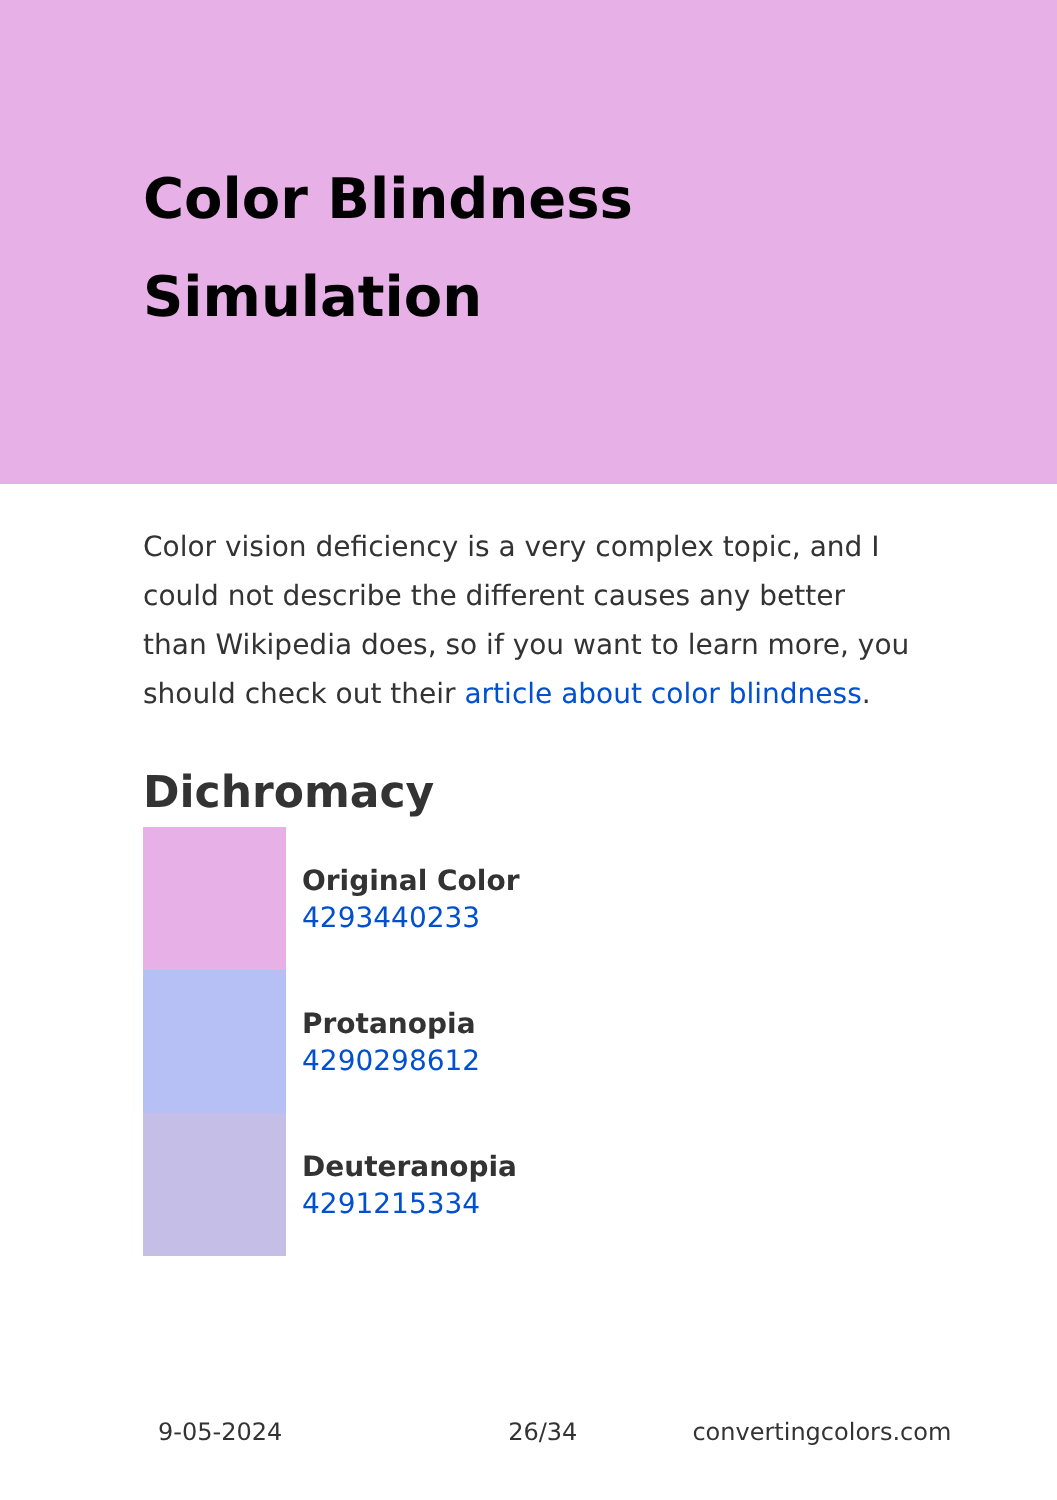Color Blindness Simulation
Color vision deficiency is a very complex topic, and I could not describe the different causes any better than Wikipedia does, so if you want to learn more, you should check out their article about color blindness.
Dichromacy
Original Color
4293440233
Protanopia
4290298612
Deuteranopia
4291215334
9-05-2024 26/34 convertingcolors.com